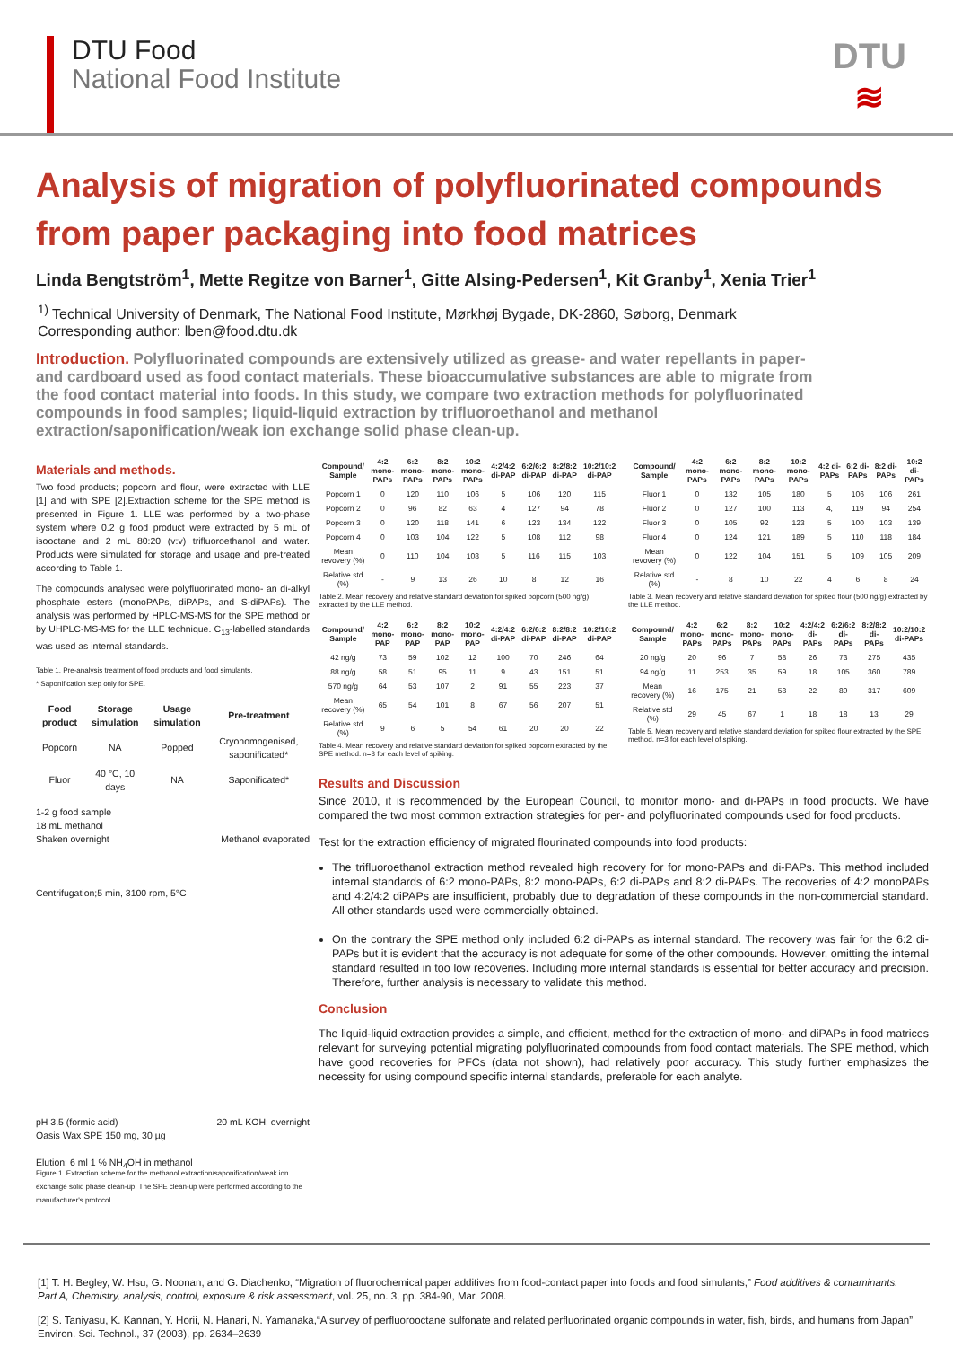DTU Food
National Food Institute
DTU
≋
Analysis of migration of polyfluorinated compounds from paper packaging into food matrices
Linda Bengtström<sup>1</sup>, Mette Regitze von Barner<sup>1</sup>, Gitte Alsing-Pedersen<sup>1</sup>, Kit Granby<sup>1</sup>, Xenia Trier<sup>1</sup>
<sup>1)</sup> Technical University of Denmark, The National Food Institute, Mørkhøj Bygade, DK-2860, Søborg, Denmark
Corresponding author: lben@food.dtu.dk
Introduction. Polyfluorinated compounds are extensively utilized as grease- and water repellants in paper- and cardboard used as food contact materials. These bioaccumulative substances are able to migrate from the food contact material into foods. In this study, we compare two extraction methods for polyfluorinated compounds in food samples; liquid-liquid extraction by trifluoroethanol and methanol extraction/saponification/weak ion exchange solid phase clean-up.
Materials and methods.
Two food products; popcorn and flour, were extracted with LLE [1] and with SPE [2].Extraction scheme for the SPE method is presented in Figure 1. LLE was performed by a two-phase system where 0.2 g food product were extracted by 5 mL of isooctane and 2 mL 80:20 (v:v) trifluoroethanol and water. Products were simulated for storage and usage and pre-treated according to Table 1.
The compounds analysed were polyfluorinated mono- an di-alkyl phosphate esters (monoPAPs, diPAPs, and S-diPAPs). The analysis was performed by HPLC-MS-MS for the SPE method or by UHPLC-MS-MS for the LLE technique. C<sub>13</sub>-labelled standards was used as internal standards.
Table 1. Pre-analysis treatment of food products and food simulants.
* Saponification step only for SPE.
| Food product | Storage simulation | Usage simulation | Pre-treatment |
| --- | --- | --- | --- |
| Popcorn | NA | Popped | Cryohomogenised, saponificated* |
| Fluor | 40 °C, 10 days | NA | Saponificated* |
1-2 g food sample
18 mL methanol
Shaken overnight
Centrifugation;5 min, 3100 rpm, 5°C
pH 3.5 (formic acid)
Oasis Wax SPE 150 mg, 30 µg
Elution: 6 ml 1 % NH<sub>4</sub>OH in methanol
Methanol evaporated
20 mL KOH; overnight
Figure 1. Extraction scheme for the methanol extraction/saponification/weak ion exchange solid phase clean-up. The SPE clean-up were performed according to the manufacturer's protocol
| Compound/ Sample | 4:2 mono-PAPs | 6:2 mono-PAPs | 8:2 mono-PAPs | 10:2 mono-PAPs | 4:2/4:2 di-PAP | 6:2/6:2 di-PAP | 8:2/8:2 di-PAP | 10:2/10:2 di-PAP |
| --- | --- | --- | --- | --- | --- | --- | --- | --- |
| Popcorn 1 | 0 | 120 | 110 | 106 | 5 | 106 | 120 | 115 |
| Popcorn 2 | 0 | 96 | 82 | 63 | 4 | 127 | 94 | 78 |
| Popcorn 3 | 0 | 120 | 118 | 141 | 6 | 123 | 134 | 122 |
| Popcorn 4 | 0 | 103 | 104 | 122 | 5 | 108 | 112 | 98 |
| Mean revovery (%) | 0 | 110 | 104 | 108 | 5 | 116 | 115 | 103 |
| Relative std (%) | - | 9 | 13 | 26 | 10 | 8 | 12 | 16 |
Table 2. Mean recovery and relative standard deviation for spiked popcorn (500 ng/g) extracted by the LLE method.
| Compound/ Sample | 4:2 mono-PAPs | 6:2 mono-PAPs | 8:2 mono-PAPs | 10:2 mono-PAPs | 4:2 di-PAPs | 6:2 di-PAPs | 8:2 di-PAPs | 10:2 di-PAPs |
| --- | --- | --- | --- | --- | --- | --- | --- | --- |
| Fluor 1 | 0 | 132 | 105 | 180 | 5 | 106 | 106 | 261 |
| Fluor 2 | 0 | 127 | 100 | 113 | 4, | 119 | 94 | 254 |
| Fluor 3 | 0 | 105 | 92 | 123 | 5 | 100 | 103 | 139 |
| Fluor 4 | 0 | 124 | 121 | 189 | 5 | 110 | 118 | 184 |
| Mean revovery (%) | 0 | 122 | 104 | 151 | 5 | 109 | 105 | 209 |
| Relative std (%) | - | 8 | 10 | 22 | 4 | 6 | 8 | 24 |
Table 3. Mean recovery and relative standard deviation for spiked flour (500 ng/g) extracted by the LLE method.
| Compound/ Sample | 4:2 mono-PAP | 6:2 mono-PAP | 8:2 mono-PAP | 10:2 mono-PAP | 4:2/4:2 di-PAP | 6:2/6:2 di-PAP | 8:2/8:2 di-PAP | 10:2/10:2 di-PAP |
| --- | --- | --- | --- | --- | --- | --- | --- | --- |
| 42 ng/g | 73 | 59 | 102 | 12 | 100 | 70 | 246 | 64 |
| 88 ng/g | 58 | 51 | 95 | 11 | 9 | 43 | 151 | 51 |
| 570 ng/g | 64 | 53 | 107 | 2 | 91 | 55 | 223 | 37 |
| Mean recovery (%) | 65 | 54 | 101 | 8 | 67 | 56 | 207 | 51 |
| Relative std (%) | 9 | 6 | 5 | 54 | 61 | 20 | 20 | 22 |
Table 4. Mean recovery and relative standard deviation for spiked popcorn extracted by the SPE method. n=3 for each level of spiking.
| Compound/ Sample | 4:2 mono-PAPs | 6:2 mono-PAPs | 8:2 mono-PAPs | 10:2 mono-PAPs | 4:2/4:2 di-PAPs | 6:2/6:2 di-PAPs | 8:2/8:2 di-PAPs | 10:2/10:2 di-PAPs |
| --- | --- | --- | --- | --- | --- | --- | --- | --- |
| 20 ng/g | 20 | 96 | 7 | 58 | 26 | 73 | 275 | 435 |
| 94 ng/g | 11 | 253 | 35 | 59 | 18 | 105 | 360 | 789 |
| Mean recovery (%) | 16 | 175 | 21 | 58 | 22 | 89 | 317 | 609 |
| Relative std (%) | 29 | 45 | 67 | 1 | 18 | 18 | 13 | 29 |
Table 5. Mean recovery and relative standard deviation for spiked flour extracted by the SPE method. n=3 for each level of spiking.
Results and Discussion
Since 2010, it is recommended by the European Council, to monitor mono- and di-PAPs in food products. We have compared the two most common extraction strategies for per- and polyfluorinated compounds used for food products.
Test for the extraction efficiency of migrated flourinated compounds into food products:
The trifluoroethanol extraction method revealed high recovery for for mono-PAPs and di-PAPs. This method included internal standards of 6:2 mono-PAPs, 8:2 mono-PAPs, 6:2 di-PAPs and 8:2 di-PAPs. The recoveries of 4:2 monoPAPs and 4:2/4:2 diPAPs are insufficient, probably due to degradation of these compounds in the non-commercial standard. All other standards used were commercially obtained.
On the contrary the SPE method only included 6:2 di-PAPs as internal standard. The recovery was fair for the 6:2 di-PAPs but it is evident that the accuracy is not adequate for some of the other compounds. However, omitting the internal standard resulted in too low recoveries. Including more internal standards is essential for better accuracy and precision. Therefore, further analysis is necessary to validate this method.
Conclusion
The liquid-liquid extraction provides a simple, and efficient, method for the extraction of mono- and diPAPs in food matrices relevant for surveying potential migrating polyfluorinated compounds from food contact materials. The SPE method, which have good recoveries for PFCs (data not shown), had relatively poor accuracy. This study further emphasizes the necessity for using compound specific internal standards, preferable for each analyte.
[1] T. H. Begley, W. Hsu, G. Noonan, and G. Diachenko, “Migration of fluorochemical paper additives from food-contact paper into foods and food simulants,” Food additives & contaminants. Part A, Chemistry, analysis, control, exposure & risk assessment, vol. 25, no. 3, pp. 384-90, Mar. 2008.
[2] S. Taniyasu, K. Kannan, Y. Horii, N. Hanari, N. Yamanaka,“A survey of perfluorooctane sulfonate and related perfluorinated organic compounds in water, fish, birds, and humans from Japan” Environ. Sci. Technol., 37 (2003), pp. 2634–2639